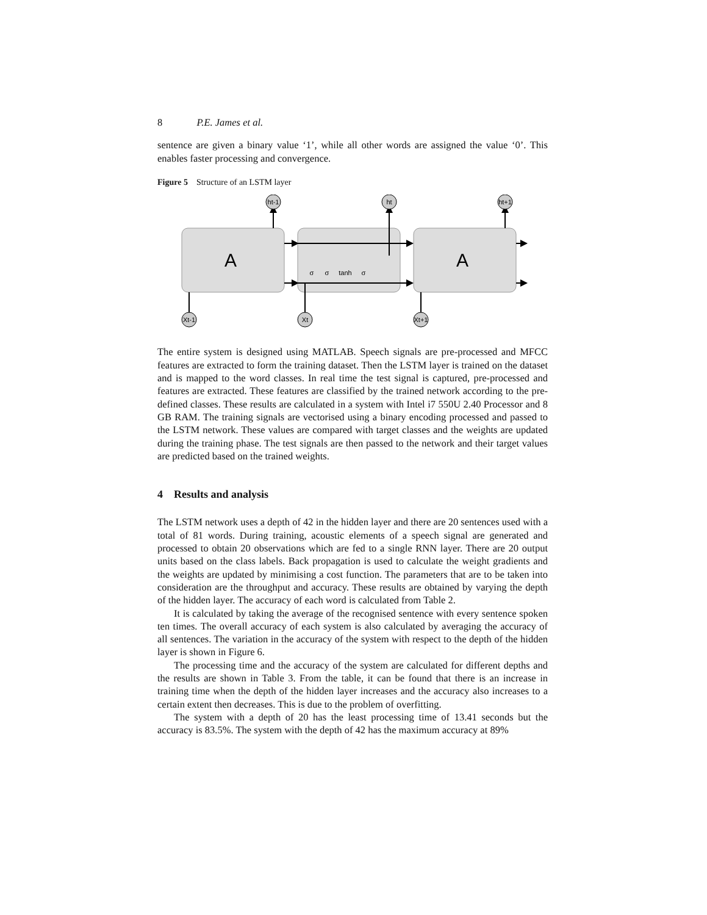8 P.E. James et al.
sentence are given a binary value ‘1’, while all other words are assigned the value ‘0’. This enables faster processing and convergence.
Figure 5 Structure of an LSTM layer
A
A
ht-1
ht
ht+1
Xt-1
Xt
Xt+1
σ
σ
tanh
σ
The entire system is designed using MATLAB. Speech signals are pre-processed and MFCC features are extracted to form the training dataset. Then the LSTM layer is trained on the dataset and is mapped to the word classes. In real time the test signal is captured, pre-processed and features are extracted. These features are classified by the trained network according to the pre-defined classes. These results are calculated in a system with Intel i7 550U 2.40 Processor and 8 GB RAM. The training signals are vectorised using a binary encoding processed and passed to the LSTM network. These values are compared with target classes and the weights are updated during the training phase. The test signals are then passed to the network and their target values are predicted based on the trained weights.
4 Results and analysis
The LSTM network uses a depth of 42 in the hidden layer and there are 20 sentences used with a total of 81 words. During training, acoustic elements of a speech signal are generated and processed to obtain 20 observations which are fed to a single RNN layer. There are 20 output units based on the class labels. Back propagation is used to calculate the weight gradients and the weights are updated by minimising a cost function. The parameters that are to be taken into consideration are the throughput and accuracy. These results are obtained by varying the depth of the hidden layer. The accuracy of each word is calculated from Table 2.
It is calculated by taking the average of the recognised sentence with every sentence spoken ten times. The overall accuracy of each system is also calculated by averaging the accuracy of all sentences. The variation in the accuracy of the system with respect to the depth of the hidden layer is shown in Figure 6.
The processing time and the accuracy of the system are calculated for different depths and the results are shown in Table 3. From the table, it can be found that there is an increase in training time when the depth of the hidden layer increases and the accuracy also increases to a certain extent then decreases. This is due to the problem of overfitting.
The system with a depth of 20 has the least processing time of 13.41 seconds but the accuracy is 83.5%. The system with the depth of 42 has the maximum accuracy at 89%